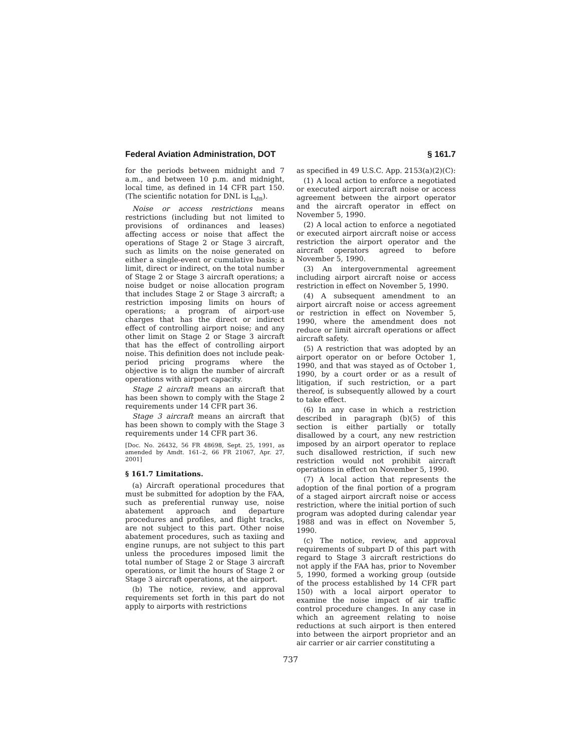Federal Aviation Administration, DOT § 161.7
for the periods between midnight and 7 a.m., and between 10 p.m. and midnight, local time, as defined in 14 CFR part 150. (The scientific notation for DNL is L<sub>dn</sub>).
Noise or access restrictions means restrictions (including but not limited to provisions of ordinances and leases) affecting access or noise that affect the operations of Stage 2 or Stage 3 aircraft, such as limits on the noise generated on either a single-event or cumulative basis; a limit, direct or indirect, on the total number of Stage 2 or Stage 3 aircraft operations; a noise budget or noise allocation program that includes Stage 2 or Stage 3 aircraft; a restriction imposing limits on hours of operations; a program of airport-use charges that has the direct or indirect effect of controlling airport noise; and any other limit on Stage 2 or Stage 3 aircraft that has the effect of controlling airport noise. This definition does not include peak-period pricing programs where the objective is to align the number of aircraft operations with airport capacity.
Stage 2 aircraft means an aircraft that has been shown to comply with the Stage 2 requirements under 14 CFR part 36.
Stage 3 aircraft means an aircraft that has been shown to comply with the Stage 3 requirements under 14 CFR part 36.
[Doc. No. 26432, 56 FR 48698, Sept. 25, 1991, as amended by Amdt. 161–2, 66 FR 21067, Apr. 27, 2001]
§ 161.7 Limitations.
(a) Aircraft operational procedures that must be submitted for adoption by the FAA, such as preferential runway use, noise abatement approach and departure procedures and profiles, and flight tracks, are not subject to this part. Other noise abatement procedures, such as taxiing and engine runups, are not subject to this part unless the procedures imposed limit the total number of Stage 2 or Stage 3 aircraft operations, or limit the hours of Stage 2 or Stage 3 aircraft operations, at the airport.
(b) The notice, review, and approval requirements set forth in this part do not apply to airports with restrictions
as specified in 49 U.S.C. App. 2153(a)(2)(C):
(1) A local action to enforce a negotiated or executed airport aircraft noise or access agreement between the airport operator and the aircraft operator in effect on November 5, 1990.
(2) A local action to enforce a negotiated or executed airport aircraft noise or access restriction the airport operator and the aircraft operators agreed to before November 5, 1990.
(3) An intergovernmental agreement including airport aircraft noise or access restriction in effect on November 5, 1990.
(4) A subsequent amendment to an airport aircraft noise or access agreement or restriction in effect on November 5, 1990, where the amendment does not reduce or limit aircraft operations or affect aircraft safety.
(5) A restriction that was adopted by an airport operator on or before October 1, 1990, and that was stayed as of October 1, 1990, by a court order or as a result of litigation, if such restriction, or a part thereof, is subsequently allowed by a court to take effect.
(6) In any case in which a restriction described in paragraph (b)(5) of this section is either partially or totally disallowed by a court, any new restriction imposed by an airport operator to replace such disallowed restriction, if such new restriction would not prohibit aircraft operations in effect on November 5, 1990.
(7) A local action that represents the adoption of the final portion of a program of a staged airport aircraft noise or access restriction, where the initial portion of such program was adopted during calendar year 1988 and was in effect on November 5, 1990.
(c) The notice, review, and approval requirements of subpart D of this part with regard to Stage 3 aircraft restrictions do not apply if the FAA has, prior to November 5, 1990, formed a working group (outside of the process established by 14 CFR part 150) with a local airport operator to examine the noise impact of air traffic control procedure changes. In any case in which an agreement relating to noise reductions at such airport is then entered into between the airport proprietor and an air carrier or air carrier constituting a
737